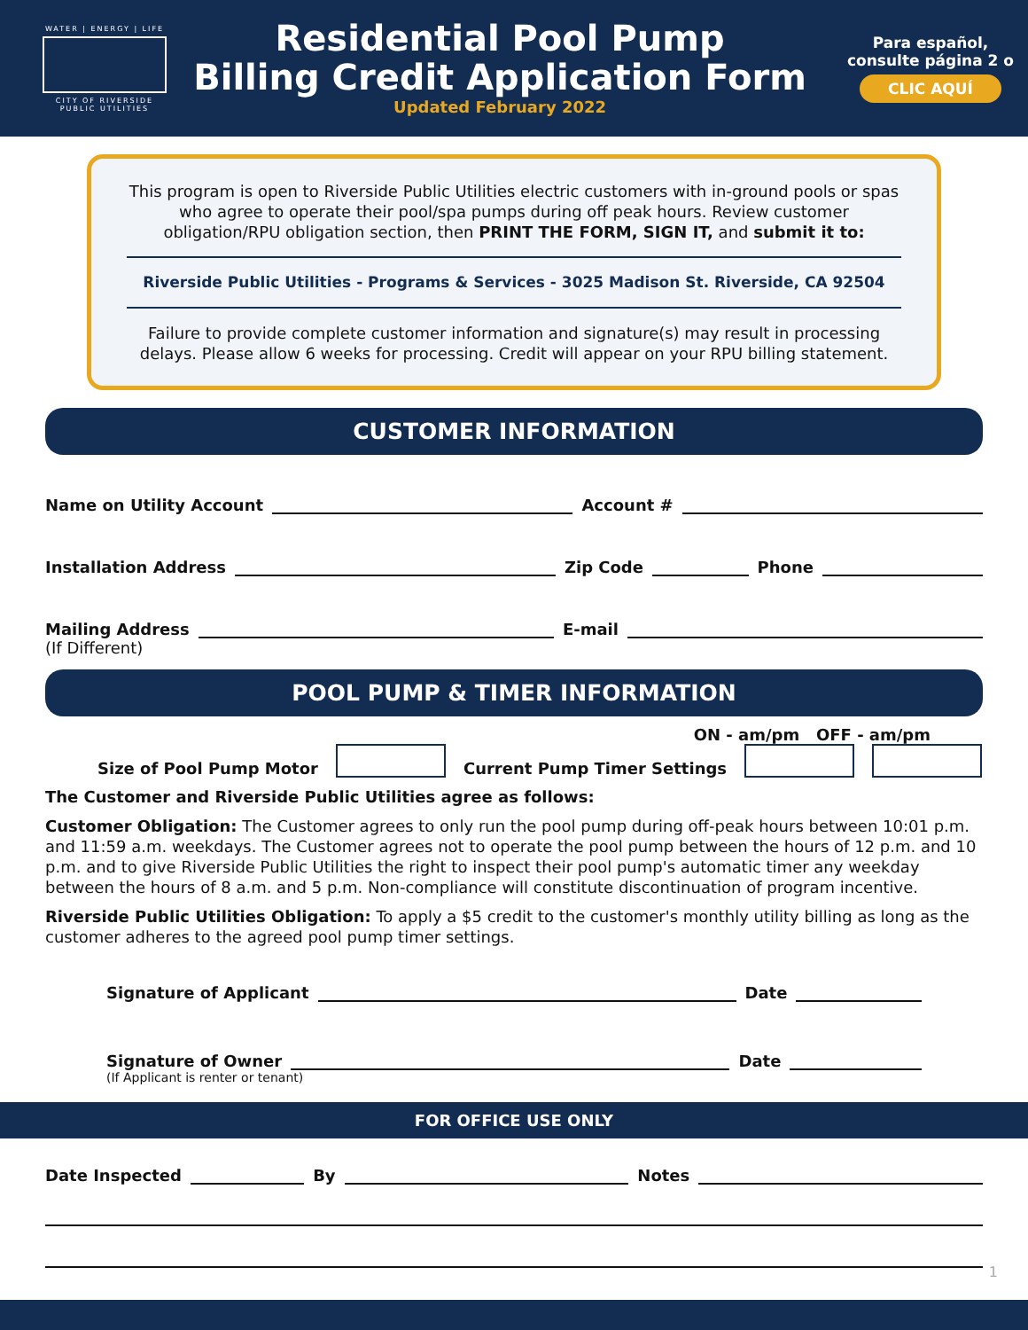WATER | ENERGY | LIFE
CITY OF RIVERSIDE
PUBLIC UTILITIES
Residential Pool Pump
Billing Credit Application Form
Updated February 2022
Para español,
consulte página 2 o
CLIC AQUÍ
This program is open to Riverside Public Utilities electric customers with in-ground pools or spas who agree to operate their pool/spa pumps during off peak hours. Review customer obligation/RPU obligation section, then PRINT THE FORM, SIGN IT, and submit it to:
Riverside Public Utilities - Programs & Services - 3025 Madison St. Riverside, CA 92504
Failure to provide complete customer information and signature(s) may result in processing delays. Please allow 6 weeks for processing. Credit will appear on your RPU billing statement.
CUSTOMER INFORMATION
Name on Utility Account Account #
Installation Address Zip Code Phone
Mailing Address E-mail
(If Different)
POOL PUMP & TIMER INFORMATION
ON - am/pm OFF - am/pm
Size of Pool Pump Motor Current Pump Timer Settings
The Customer and Riverside Public Utilities agree as follows:
Customer Obligation: The Customer agrees to only run the pool pump during off-peak hours between 10:01 p.m. and 11:59 a.m. weekdays. The Customer agrees not to operate the pool pump between the hours of 12 p.m. and 10 p.m. and to give Riverside Public Utilities the right to inspect their pool pump's automatic timer any weekday between the hours of 8 a.m. and 5 p.m. Non-compliance will constitute discontinuation of program incentive.
Riverside Public Utilities Obligation: To apply a $5 credit to the customer's monthly utility billing as long as the customer adheres to the agreed pool pump timer settings.
Signature of Applicant Date
Signature of Owner Date
(If Applicant is renter or tenant)
FOR OFFICE USE ONLY
Date Inspected By Notes
1